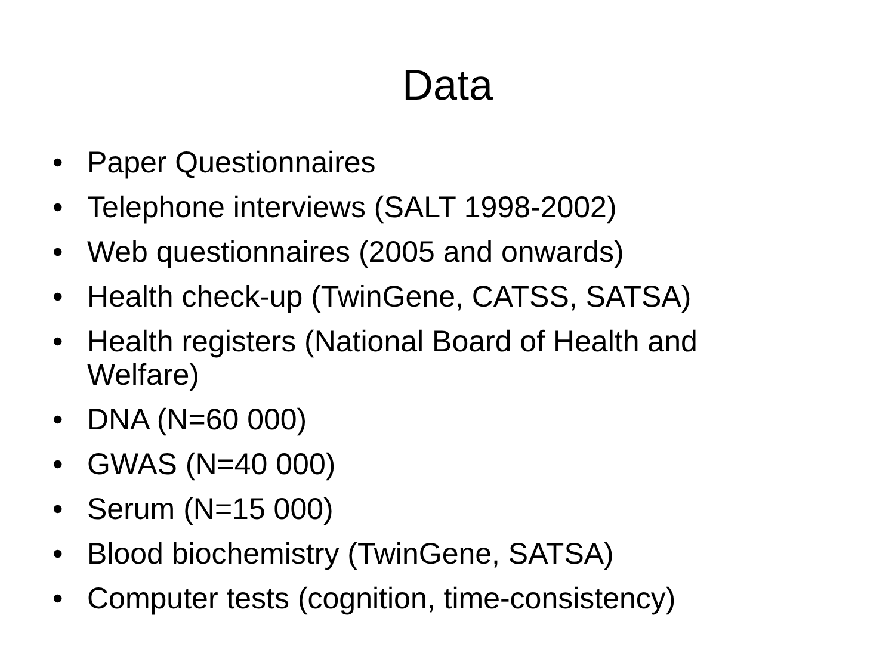Data
• Paper Questionnaires
• Telephone interviews (SALT 1998-2002)
• Web questionnaires (2005 and onwards)
• Health check-up (TwinGene, CATSS, SATSA)
• Health registers (National Board of Health and Welfare)
• DNA (N=60 000)
• GWAS (N=40 000)
• Serum (N=15 000)
• Blood biochemistry (TwinGene, SATSA)
• Computer tests (cognition, time-consistency)